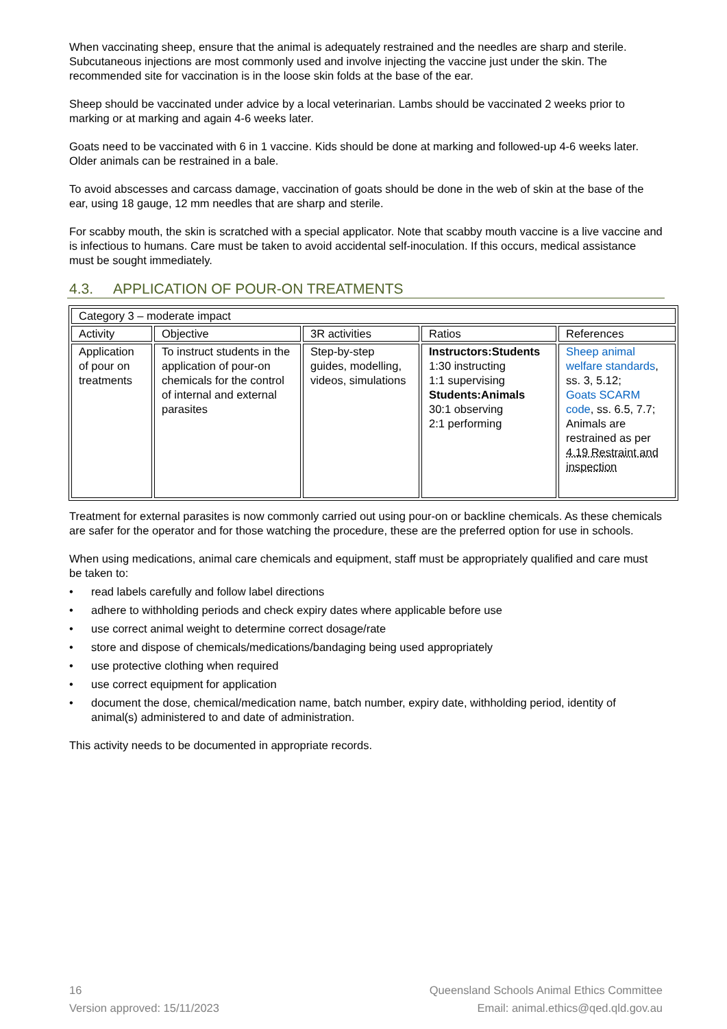When vaccinating sheep, ensure that the animal is adequately restrained and the needles are sharp and sterile. Subcutaneous injections are most commonly used and involve injecting the vaccine just under the skin. The recommended site for vaccination is in the loose skin folds at the base of the ear.
Sheep should be vaccinated under advice by a local veterinarian. Lambs should be vaccinated 2 weeks prior to marking or at marking and again 4-6 weeks later.
Goats need to be vaccinated with 6 in 1 vaccine. Kids should be done at marking and followed-up 4-6 weeks later. Older animals can be restrained in a bale.
To avoid abscesses and carcass damage, vaccination of goats should be done in the web of skin at the base of the ear, using 18 gauge, 12 mm needles that are sharp and sterile.
For scabby mouth, the skin is scratched with a special applicator. Note that scabby mouth vaccine is a live vaccine and is infectious to humans. Care must be taken to avoid accidental self-inoculation. If this occurs, medical assistance must be sought immediately.
4.3. APPLICATION OF POUR-ON TREATMENTS
| Category 3 – moderate impact | | | | |
| Activity | Objective | 3R activities | Ratios | References |
| Application of pour on treatments | To instruct students in the application of pour-on chemicals for the control of internal and external parasites | Step-by-step guides, modelling, videos, simulations | Instructors:Students 1:30 instructing 1:1 supervising Students:Animals 30:1 observing 2:1 performing | Sheep animal welfare standards , ss. 3, 5.12; Goats SCARM code , ss. 6.5, 7.7; Animals are restrained as per 4.19 Restraint and inspection |
Treatment for external parasites is now commonly carried out using pour-on or backline chemicals. As these chemicals are safer for the operator and for those watching the procedure, these are the preferred option for use in schools.
When using medications, animal care chemicals and equipment, staff must be appropriately qualified and care must be taken to:
• read labels carefully and follow label directions
• adhere to withholding periods and check expiry dates where applicable before use
• use correct animal weight to determine correct dosage/rate
• store and dispose of chemicals/medications/bandaging being used appropriately
• use protective clothing when required
• use correct equipment for application
• document the dose, chemical/medication name, batch number, expiry date, withholding period, identity of animal(s) administered to and date of administration.
This activity needs to be documented in appropriate records.
16
Version approved: 15/11/2023
Queensland Schools Animal Ethics Committee
Email: animal.ethics@qed.qld.gov.au